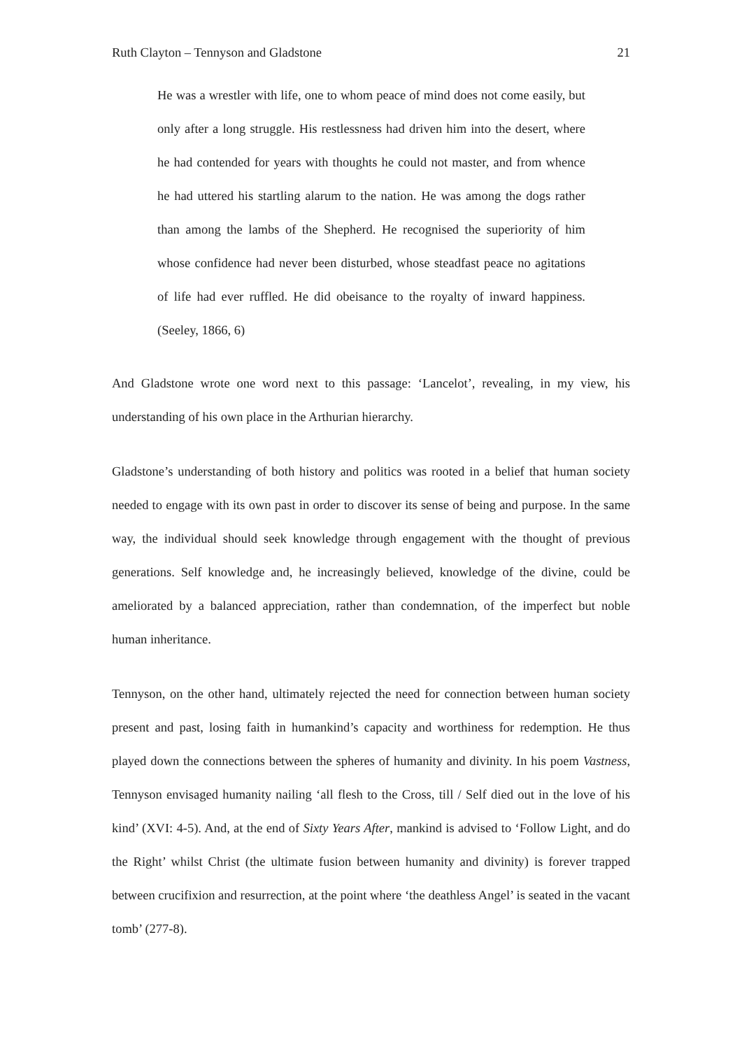Ruth Clayton – Tennyson and Gladstone 21
He was a wrestler with life, one to whom peace of mind does not come easily, but only after a long struggle. His restlessness had driven him into the desert, where he had contended for years with thoughts he could not master, and from whence he had uttered his startling alarum to the nation. He was among the dogs rather than among the lambs of the Shepherd. He recognised the superiority of him whose confidence had never been disturbed, whose steadfast peace no agitations of life had ever ruffled. He did obeisance to the royalty of inward happiness. (Seeley, 1866, 6)
And Gladstone wrote one word next to this passage: ‘Lancelot’, revealing, in my view, his understanding of his own place in the Arthurian hierarchy.
Gladstone’s understanding of both history and politics was rooted in a belief that human society needed to engage with its own past in order to discover its sense of being and purpose. In the same way, the individual should seek knowledge through engagement with the thought of previous generations. Self knowledge and, he increasingly believed, knowledge of the divine, could be ameliorated by a balanced appreciation, rather than condemnation, of the imperfect but noble human inheritance.
Tennyson, on the other hand, ultimately rejected the need for connection between human society present and past, losing faith in humankind’s capacity and worthiness for redemption. He thus played down the connections between the spheres of humanity and divinity. In his poem Vastness, Tennyson envisaged humanity nailing ‘all flesh to the Cross, till / Self died out in the love of his kind’ (XVI: 4-5). And, at the end of Sixty Years After, mankind is advised to ‘Follow Light, and do the Right’ whilst Christ (the ultimate fusion between humanity and divinity) is forever trapped between crucifixion and resurrection, at the point where ‘the deathless Angel’ is seated in the vacant tomb’ (277-8).